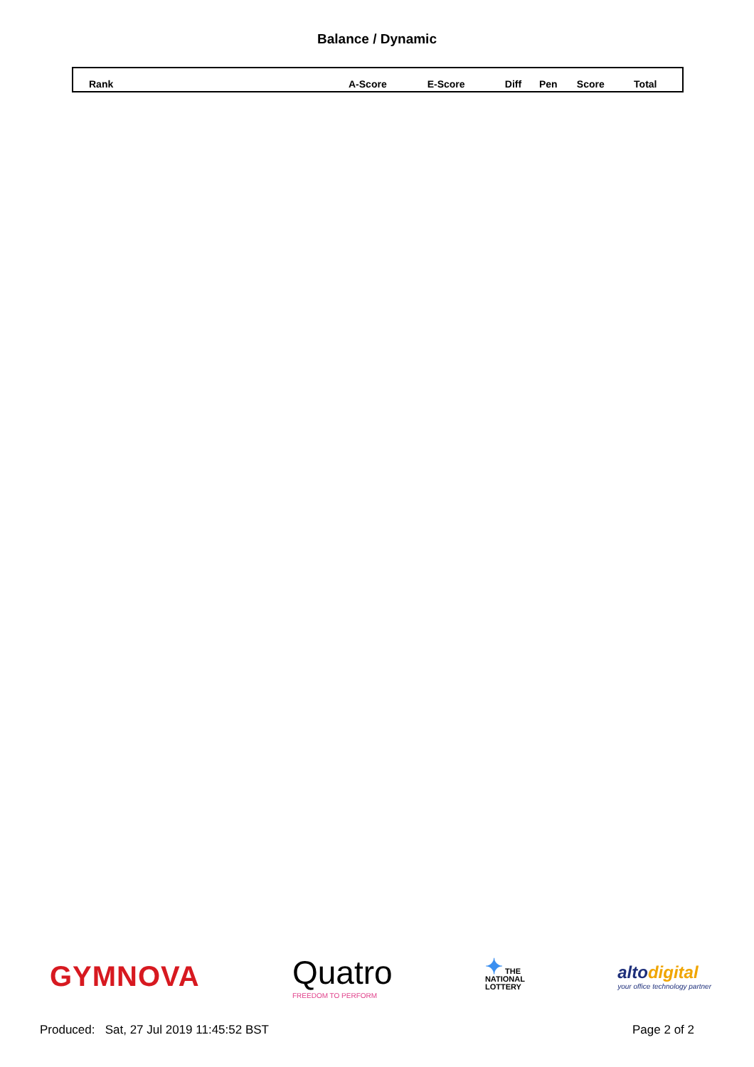Balance / Dynamic
| Rank | A-Score | E-Score | Diff | Pen | Score | Total |
| --- | --- | --- | --- | --- | --- | --- |
GYMNOVA
Quatro
FREEDOM TO PERFORM
✦ THE
NATIONAL
LOTTERY
altodigital
your office technology partner
Produced: Sat, 27 Jul 2019 11:45:52 BST Page 2 of 2